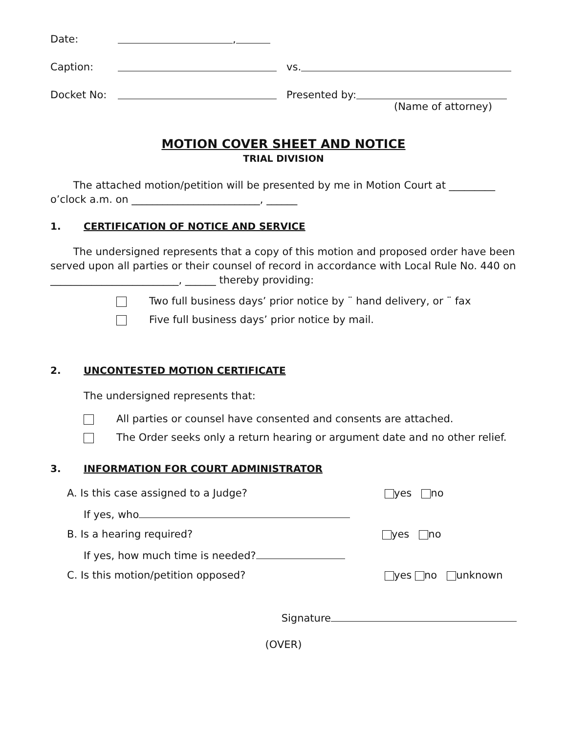Date: ,
Caption: vs.
Docket No: Presented by:
(Name of attorney)
MOTION COVER SHEET AND NOTICE
TRIAL DIVISION
The attached motion/petition will be presented by me in Motion Court at _________ o’clock a.m. on _________________________, ______
1. CERTIFICATION OF NOTICE AND SERVICE
The undersigned represents that a copy of this motion and proposed order have been served upon all parties or their counsel of record in accordance with Local Rule No. 440 on _________________________, ______ thereby providing:
Two full business days’ prior notice by ¨ hand delivery, or ¨ fax
Five full business days’ prior notice by mail.
2. UNCONTESTED MOTION CERTIFICATE
The undersigned represents that:
All parties or counsel have consented and consents are attached.
The Order seeks only a return hearing or argument date and no other relief.
3. INFORMATION FOR COURT ADMINISTRATOR
A. Is this case assigned to a Judge? yes no
If yes, who
B. Is a hearing required? yes no
If yes, how much time is needed?
C. Is this motion/petition opposed? yes no unknown
Signature
(OVER)